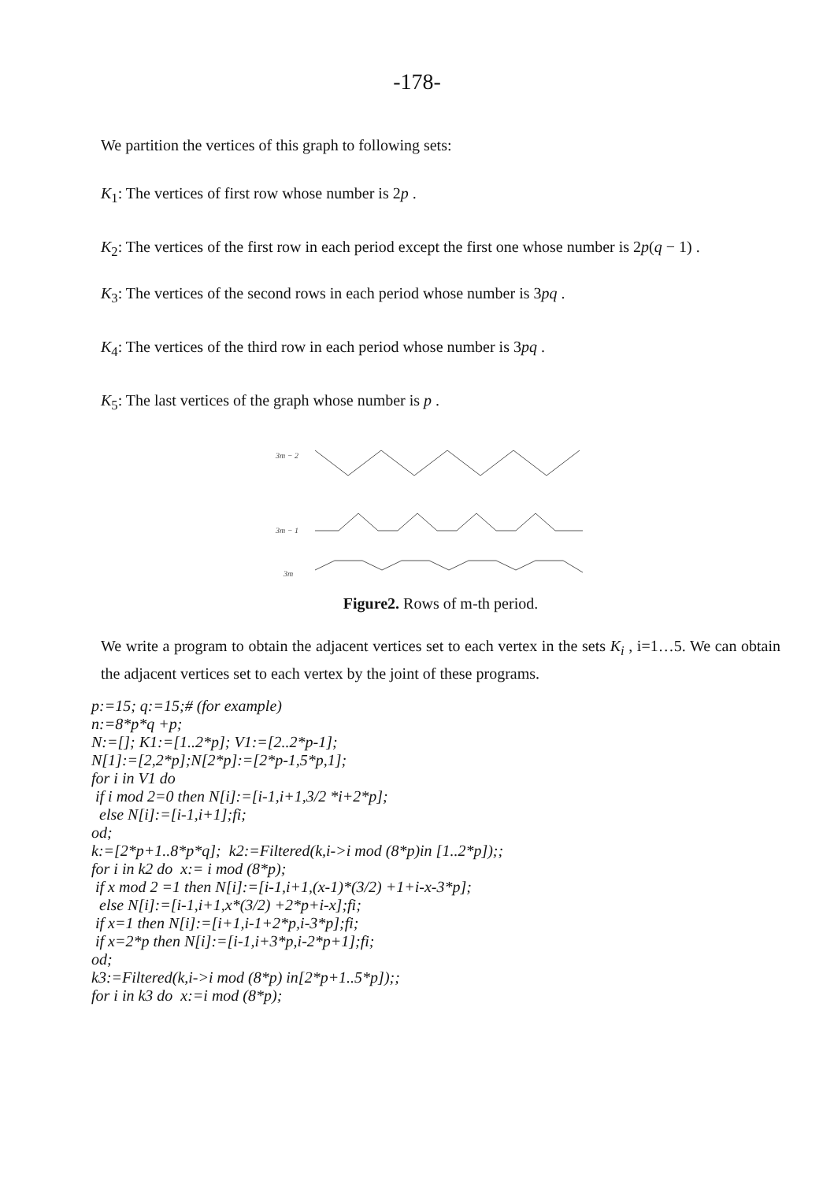-178-
We partition the vertices of this graph to following sets:
K<sub>1</sub>: The vertices of first row whose number is 2p .
K<sub>2</sub>: The vertices of the first row in each period except the first one whose number is 2p(q − 1) .
K<sub>3</sub>: The vertices of the second rows in each period whose number is 3pq .
K<sub>4</sub>: The vertices of the third row in each period whose number is 3pq .
K<sub>5</sub>: The last vertices of the graph whose number is p .
3m − 2
3m − 1
3m
Figure2. Rows of m-th period.
We write a program to obtain the adjacent vertices set to each vertex in the sets K<sub>i</sub> , i=1…5. We can obtain the adjacent vertices set to each vertex by the joint of these programs.
p:=15; q:=15;# (for example)
n:=8*p*q +p;
N:=[]; K1:=[1..2*p]; V1:=[2..2*p-1];
N[1]:=[2,2*p];N[2*p]:=[2*p-1,5*p,1];
for i in V1 do
if i mod 2=0 then N[i]:=[i-1,i+1,3/2 *i+2*p];
else N[i]:=[i-1,i+1];fi;
od;
k:=[2*p+1..8*p*q]; k2:=Filtered(k,i->i mod (8*p)in [1..2*p]);;
for i in k2 do x:= i mod (8*p);
if x mod 2 =1 then N[i]:=[i-1,i+1,(x-1)*(3/2) +1+i-x-3*p];
else N[i]:=[i-1,i+1,x*(3/2) +2*p+i-x];fi;
if x=1 then N[i]:=[i+1,i-1+2*p,i-3*p];fi;
if x=2*p then N[i]:=[i-1,i+3*p,i-2*p+1];fi;
od;
k3:=Filtered(k,i->i mod (8*p) in[2*p+1..5*p]);;
for i in k3 do x:=i mod (8*p);